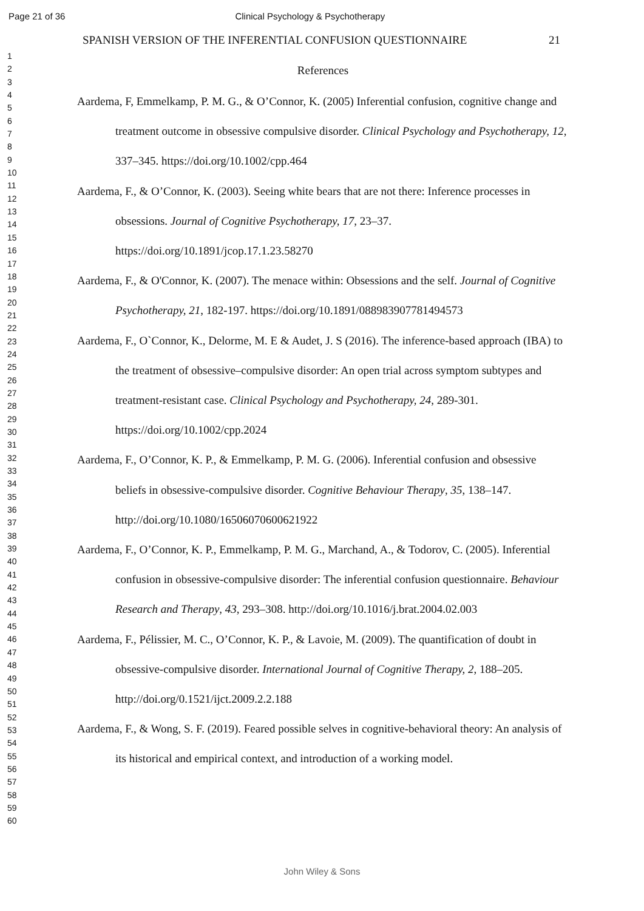Page 21 of 36 Clinical Psychology & Psychotherapy
1
2
3
4
5
6
7
8
9
10
11
12
13
14
15
16
17
18
19
20
21
22
23
24
25
26
27
28
29
30
31
32
33
34
35
36
37
38
39
40
41
42
43
44
45
46
47
48
49
50
51
52
53
54
55
56
57
58
59
60
SPANISH VERSION OF THE INFERENTIAL CONFUSION QUESTIONNAIRE 21
References
Aardema, F, Emmelkamp, P. M. G., & O’Connor, K. (2005) Inferential confusion, cognitive change and treatment outcome in obsessive compulsive disorder. Clinical Psychology and Psychotherapy, 12, 337–345. https://doi.org/10.1002/cpp.464
Aardema, F., & O’Connor, K. (2003). Seeing white bears that are not there: Inference processes in obsessions. Journal of Cognitive Psychotherapy, 17, 23–37. https://doi.org/10.1891/jcop.17.1.23.58270
Aardema, F., & O'Connor, K. (2007). The menace within: Obsessions and the self. Journal of Cognitive Psychotherapy, 21, 182-197. https://doi.org/10.1891/088983907781494573
Aardema, F., O`Connor, K., Delorme, M. E & Audet, J. S (2016). The inference-based approach (IBA) to the treatment of obsessive–compulsive disorder: An open trial across symptom subtypes and treatment-resistant case. Clinical Psychology and Psychotherapy, 24, 289-301. https://doi.org/10.1002/cpp.2024
Aardema, F., O’Connor, K. P., & Emmelkamp, P. M. G. (2006). Inferential confusion and obsessive beliefs in obsessive-compulsive disorder. Cognitive Behaviour Therapy, 35, 138–147. http://doi.org/10.1080/16506070600621922
Aardema, F., O’Connor, K. P., Emmelkamp, P. M. G., Marchand, A., & Todorov, C. (2005). Inferential confusion in obsessive-compulsive disorder: The inferential confusion questionnaire. Behaviour Research and Therapy, 43, 293–308. http://doi.org/10.1016/j.brat.2004.02.003
Aardema, F., Pélissier, M. C., O’Connor, K. P., & Lavoie, M. (2009). The quantification of doubt in obsessive-compulsive disorder. International Journal of Cognitive Therapy, 2, 188–205. http://doi.org/0.1521/ijct.2009.2.2.188
Aardema, F., & Wong, S. F. (2019). Feared possible selves in cognitive-behavioral theory: An analysis of its historical and empirical context, and introduction of a working model.
John Wiley & Sons